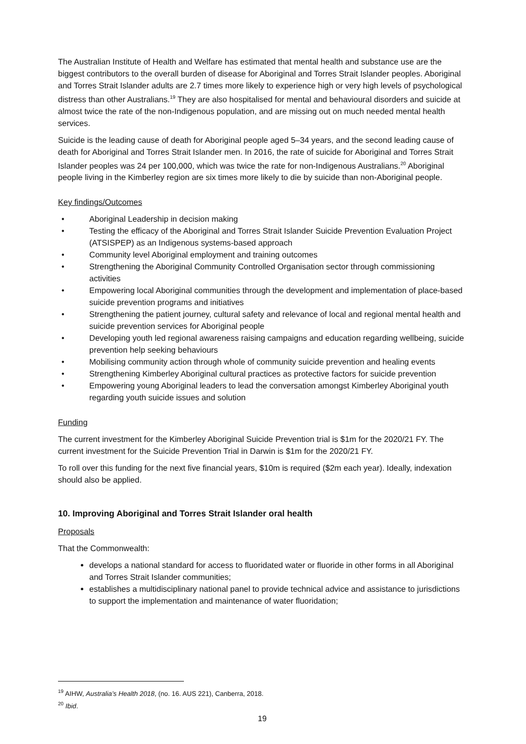The Australian Institute of Health and Welfare has estimated that mental health and substance use are the biggest contributors to the overall burden of disease for Aboriginal and Torres Strait Islander peoples. Aboriginal and Torres Strait Islander adults are 2.7 times more likely to experience high or very high levels of psychological distress than other Australians.<sup>19</sup> They are also hospitalised for mental and behavioural disorders and suicide at almost twice the rate of the non-Indigenous population, and are missing out on much needed mental health services.
Suicide is the leading cause of death for Aboriginal people aged 5–34 years, and the second leading cause of death for Aboriginal and Torres Strait Islander men. In 2016, the rate of suicide for Aboriginal and Torres Strait Islander peoples was 24 per 100,000, which was twice the rate for non-Indigenous Australians.<sup>20</sup> Aboriginal people living in the Kimberley region are six times more likely to die by suicide than non-Aboriginal people.
Key findings/Outcomes
• Aboriginal Leadership in decision making
• Testing the efficacy of the Aboriginal and Torres Strait Islander Suicide Prevention Evaluation Project (ATSISPEP) as an Indigenous systems-based approach
• Community level Aboriginal employment and training outcomes
• Strengthening the Aboriginal Community Controlled Organisation sector through commissioning activities
• Empowering local Aboriginal communities through the development and implementation of place-based suicide prevention programs and initiatives
• Strengthening the patient journey, cultural safety and relevance of local and regional mental health and suicide prevention services for Aboriginal people
• Developing youth led regional awareness raising campaigns and education regarding wellbeing, suicide prevention help seeking behaviours
• Mobilising community action through whole of community suicide prevention and healing events
• Strengthening Kimberley Aboriginal cultural practices as protective factors for suicide prevention
• Empowering young Aboriginal leaders to lead the conversation amongst Kimberley Aboriginal youth regarding youth suicide issues and solution
Funding
The current investment for the Kimberley Aboriginal Suicide Prevention trial is $1m for the 2020/21 FY. The current investment for the Suicide Prevention Trial in Darwin is $1m for the 2020/21 FY.
To roll over this funding for the next five financial years, $10m is required ($2m each year). Ideally, indexation should also be applied.
10. Improving Aboriginal and Torres Strait Islander oral health
Proposals
That the Commonwealth:
develops a national standard for access to fluoridated water or fluoride in other forms in all Aboriginal and Torres Strait Islander communities;
establishes a multidisciplinary national panel to provide technical advice and assistance to jurisdictions to support the implementation and maintenance of water fluoridation;
<sup>19</sup> AIHW, Australia’s Health 2018, (no. 16. AUS 221), Canberra, 2018.
<sup>20</sup> Ibid.
19